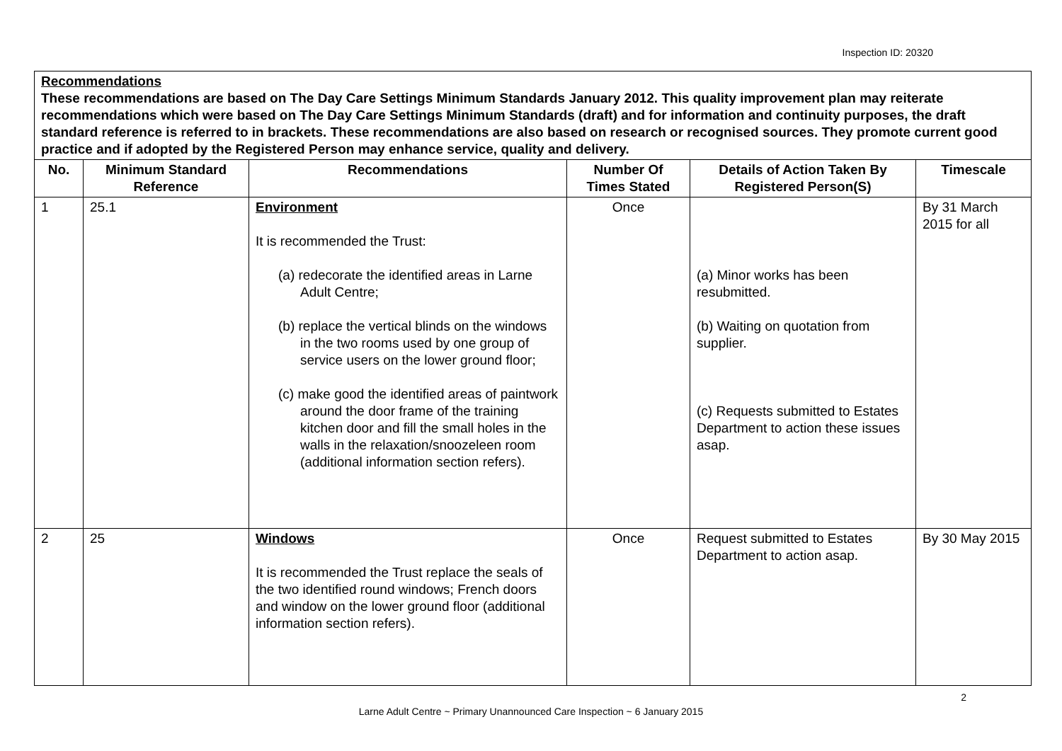Inspection ID: 20320
| Recommendations These recommendations are based on The Day Care Settings Minimum Standards January 2012. This quality improvement plan may reiterate recommendations which were based on The Day Care Settings Minimum Standards (draft) and for information and continuity purposes, the draft standard reference is referred to in brackets. These recommendations are also based on research or recognised sources. They promote current good practice and if adopted by the Registered Person may enhance service, quality and delivery. | | | | | |
| No. | Minimum Standard Reference | Recommendations | Number Of Times Stated | Details of Action Taken By Registered Person(S) | Timescale |
| 1 | 25.1 | Environment It is recommended the Trust: (a) redecorate the identified areas in Larne Adult Centre; (b) replace the vertical blinds on the windows in the two rooms used by one group of service users on the lower ground floor; (c) make good the identified areas of paintwork around the door frame of the training kitchen door and fill the small holes in the walls in the relaxation/snoozeleen room (additional information section refers). | Once | (a) Minor works has been resubmitted. (b) Waiting on quotation from supplier. (c) Requests submitted to Estates Department to action these issues asap. | By 31 March 2015 for all |
| 2 | 25 | Windows It is recommended the Trust replace the seals of the two identified round windows; French doors and window on the lower ground floor (additional information section refers). | Once | Request submitted to Estates Department to action asap. | By 30 May 2015 |
2
Larne Adult Centre ~ Primary Unannounced Care Inspection ~ 6 January 2015